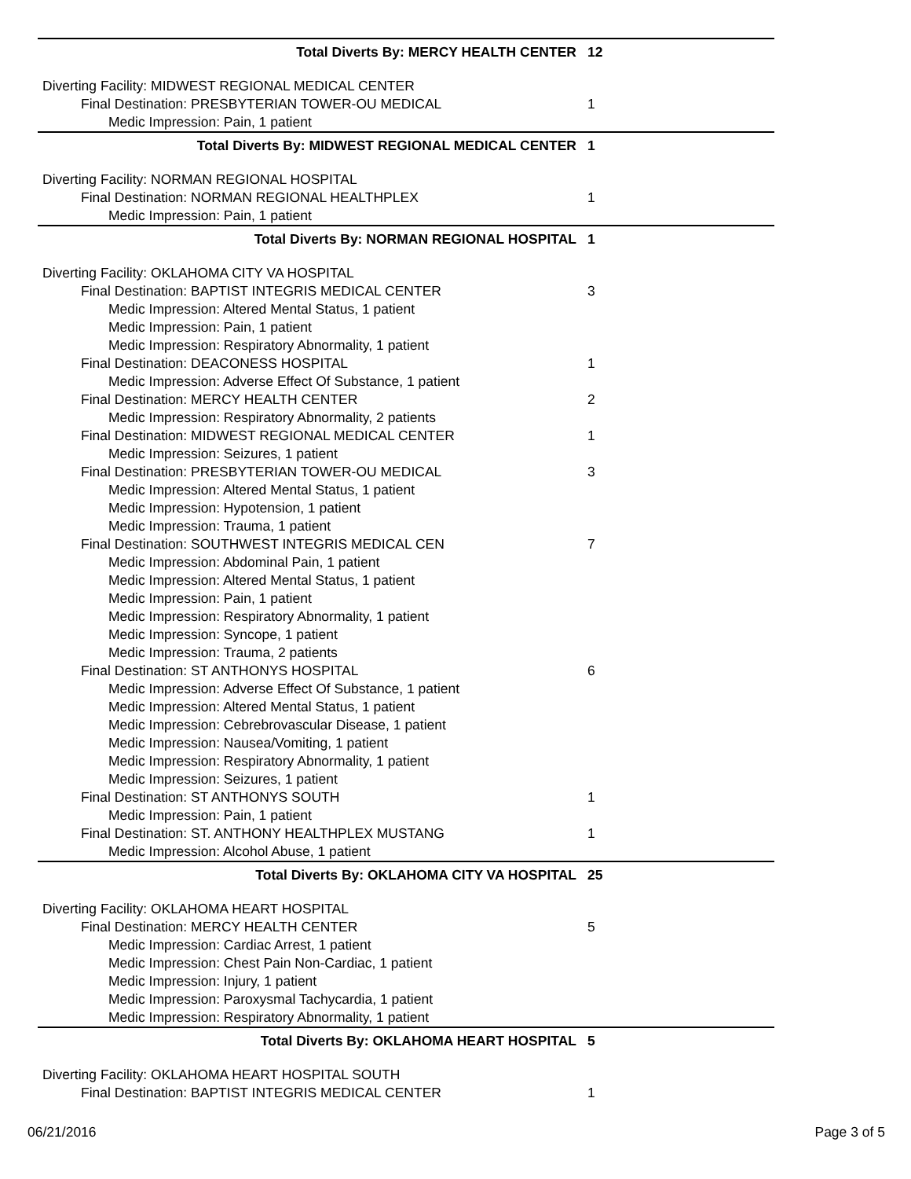| Total Diverts By: MERCY HEALTH CENTER | 12 |
| Diverting Facility: MIDWEST REGIONAL MEDICAL CENTER | |
| Final Destination: PRESBYTERIAN TOWER-OU MEDICAL | 1 |
| Medic Impression: Pain, 1 patient | |
| Total Diverts By: MIDWEST REGIONAL MEDICAL CENTER | 1 |
| Diverting Facility: NORMAN REGIONAL HOSPITAL | |
| Final Destination: NORMAN REGIONAL HEALTHPLEX | 1 |
| Medic Impression: Pain, 1 patient | |
| Total Diverts By: NORMAN REGIONAL HOSPITAL | 1 |
| Diverting Facility: OKLAHOMA CITY VA HOSPITAL | |
| Final Destination: BAPTIST INTEGRIS MEDICAL CENTER | 3 |
| Medic Impression: Altered Mental Status, 1 patient | |
| Medic Impression: Pain, 1 patient | |
| Medic Impression: Respiratory Abnormality, 1 patient | |
| Final Destination: DEACONESS HOSPITAL | 1 |
| Medic Impression: Adverse Effect Of Substance, 1 patient | |
| Final Destination: MERCY HEALTH CENTER | 2 |
| Medic Impression: Respiratory Abnormality, 2 patients | |
| Final Destination: MIDWEST REGIONAL MEDICAL CENTER | 1 |
| Medic Impression: Seizures, 1 patient | |
| Final Destination: PRESBYTERIAN TOWER-OU MEDICAL | 3 |
| Medic Impression: Altered Mental Status, 1 patient | |
| Medic Impression: Hypotension, 1 patient | |
| Medic Impression: Trauma, 1 patient | |
| Final Destination: SOUTHWEST INTEGRIS MEDICAL CEN | 7 |
| Medic Impression: Abdominal Pain, 1 patient | |
| Medic Impression: Altered Mental Status, 1 patient | |
| Medic Impression: Pain, 1 patient | |
| Medic Impression: Respiratory Abnormality, 1 patient | |
| Medic Impression: Syncope, 1 patient | |
| Medic Impression: Trauma, 2 patients | |
| Final Destination: ST ANTHONYS HOSPITAL | 6 |
| Medic Impression: Adverse Effect Of Substance, 1 patient | |
| Medic Impression: Altered Mental Status, 1 patient | |
| Medic Impression: Cebrebrovascular Disease, 1 patient | |
| Medic Impression: Nausea/Vomiting, 1 patient | |
| Medic Impression: Respiratory Abnormality, 1 patient | |
| Medic Impression: Seizures, 1 patient | |
| Final Destination: ST ANTHONYS SOUTH | 1 |
| Medic Impression: Pain, 1 patient | |
| Final Destination: ST. ANTHONY HEALTHPLEX MUSTANG | 1 |
| Medic Impression: Alcohol Abuse, 1 patient | |
| Total Diverts By: OKLAHOMA CITY VA HOSPITAL | 25 |
| Diverting Facility: OKLAHOMA HEART HOSPITAL | |
| Final Destination: MERCY HEALTH CENTER | 5 |
| Medic Impression: Cardiac Arrest, 1 patient | |
| Medic Impression: Chest Pain Non-Cardiac, 1 patient | |
| Medic Impression: Injury, 1 patient | |
| Medic Impression: Paroxysmal Tachycardia, 1 patient | |
| Medic Impression: Respiratory Abnormality, 1 patient | |
| Total Diverts By: OKLAHOMA HEART HOSPITAL | 5 |
| Diverting Facility: OKLAHOMA HEART HOSPITAL SOUTH | |
| Final Destination: BAPTIST INTEGRIS MEDICAL CENTER | 1 |
06/21/2016 Page 3 of 5